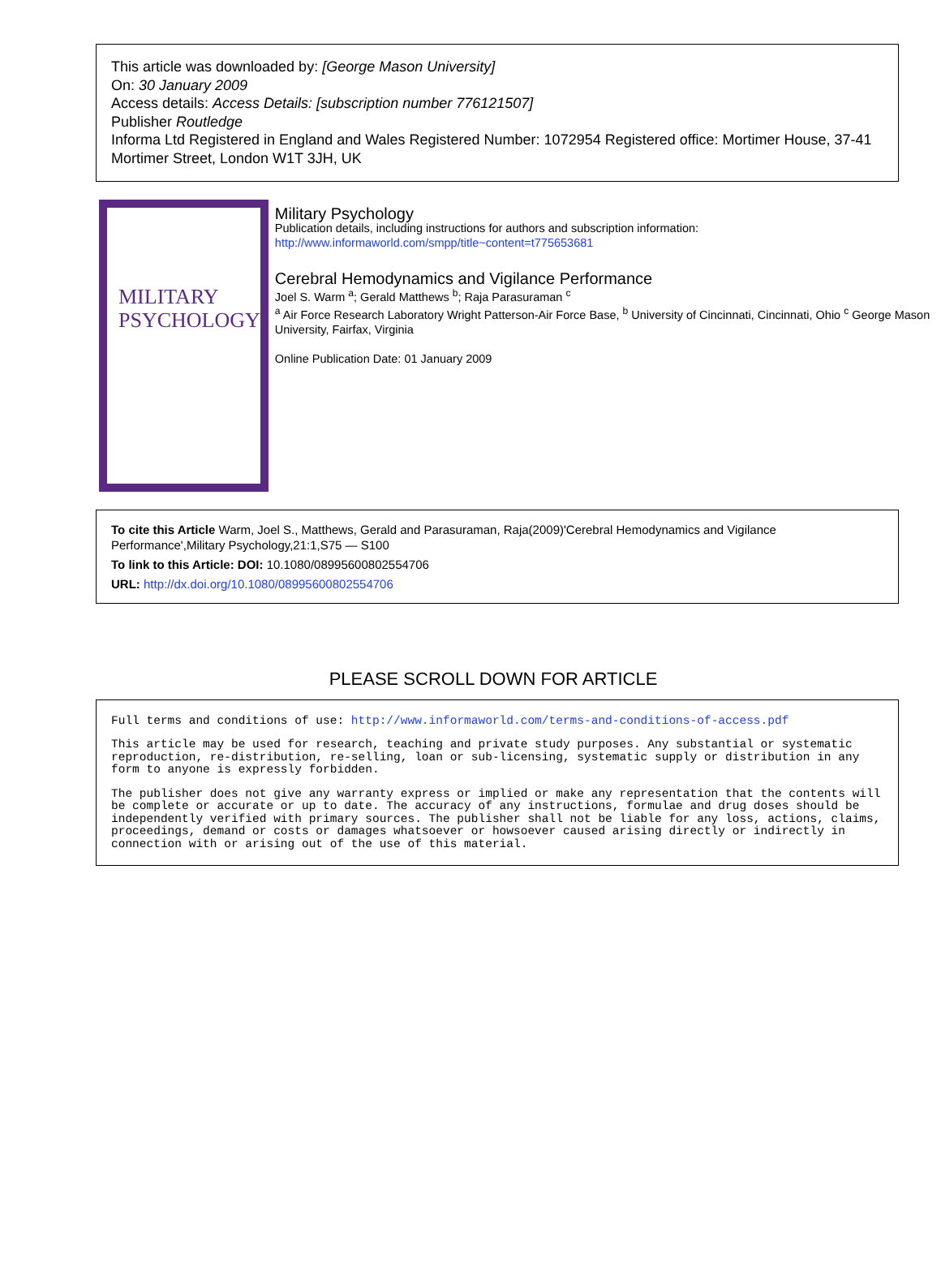This article was downloaded by: [George Mason University]
On: 30 January 2009
Access details: Access Details: [subscription number 776121507]
Publisher Routledge
Informa Ltd Registered in England and Wales Registered Number: 1072954 Registered office: Mortimer House, 37-41 Mortimer Street, London W1T 3JH, UK
MILITARY
PSYCHOLOGY
Military Psychology
Publication details, including instructions for authors and subscription information:
http://www.informaworld.com/smpp/title~content=t775653681
Cerebral Hemodynamics and Vigilance Performance
Joel S. Warm <sup>a</sup>; Gerald Matthews <sup>b</sup>; Raja Parasuraman <sup>c</sup>
<sup>a</sup> Air Force Research Laboratory Wright Patterson-Air Force Base, <sup>b</sup> University of Cincinnati, Cincinnati, Ohio <sup>c</sup> George Mason University, Fairfax, Virginia
Online Publication Date: 01 January 2009
To cite this Article Warm, Joel S., Matthews, Gerald and Parasuraman, Raja(2009)'Cerebral Hemodynamics and Vigilance Performance',Military Psychology,21:1,S75 — S100
To link to this Article: DOI: 10.1080/08995600802554706
URL: http://dx.doi.org/10.1080/08995600802554706
PLEASE SCROLL DOWN FOR ARTICLE
Full terms and conditions of use: http://www.informaworld.com/terms-and-conditions-of-access.pdf
This article may be used for research, teaching and private study purposes. Any substantial or systematic reproduction, re-distribution, re-selling, loan or sub-licensing, systematic supply or distribution in any form to anyone is expressly forbidden.
The publisher does not give any warranty express or implied or make any representation that the contents will be complete or accurate or up to date. The accuracy of any instructions, formulae and drug doses should be independently verified with primary sources. The publisher shall not be liable for any loss, actions, claims, proceedings, demand or costs or damages whatsoever or howsoever caused arising directly or indirectly in connection with or arising out of the use of this material.